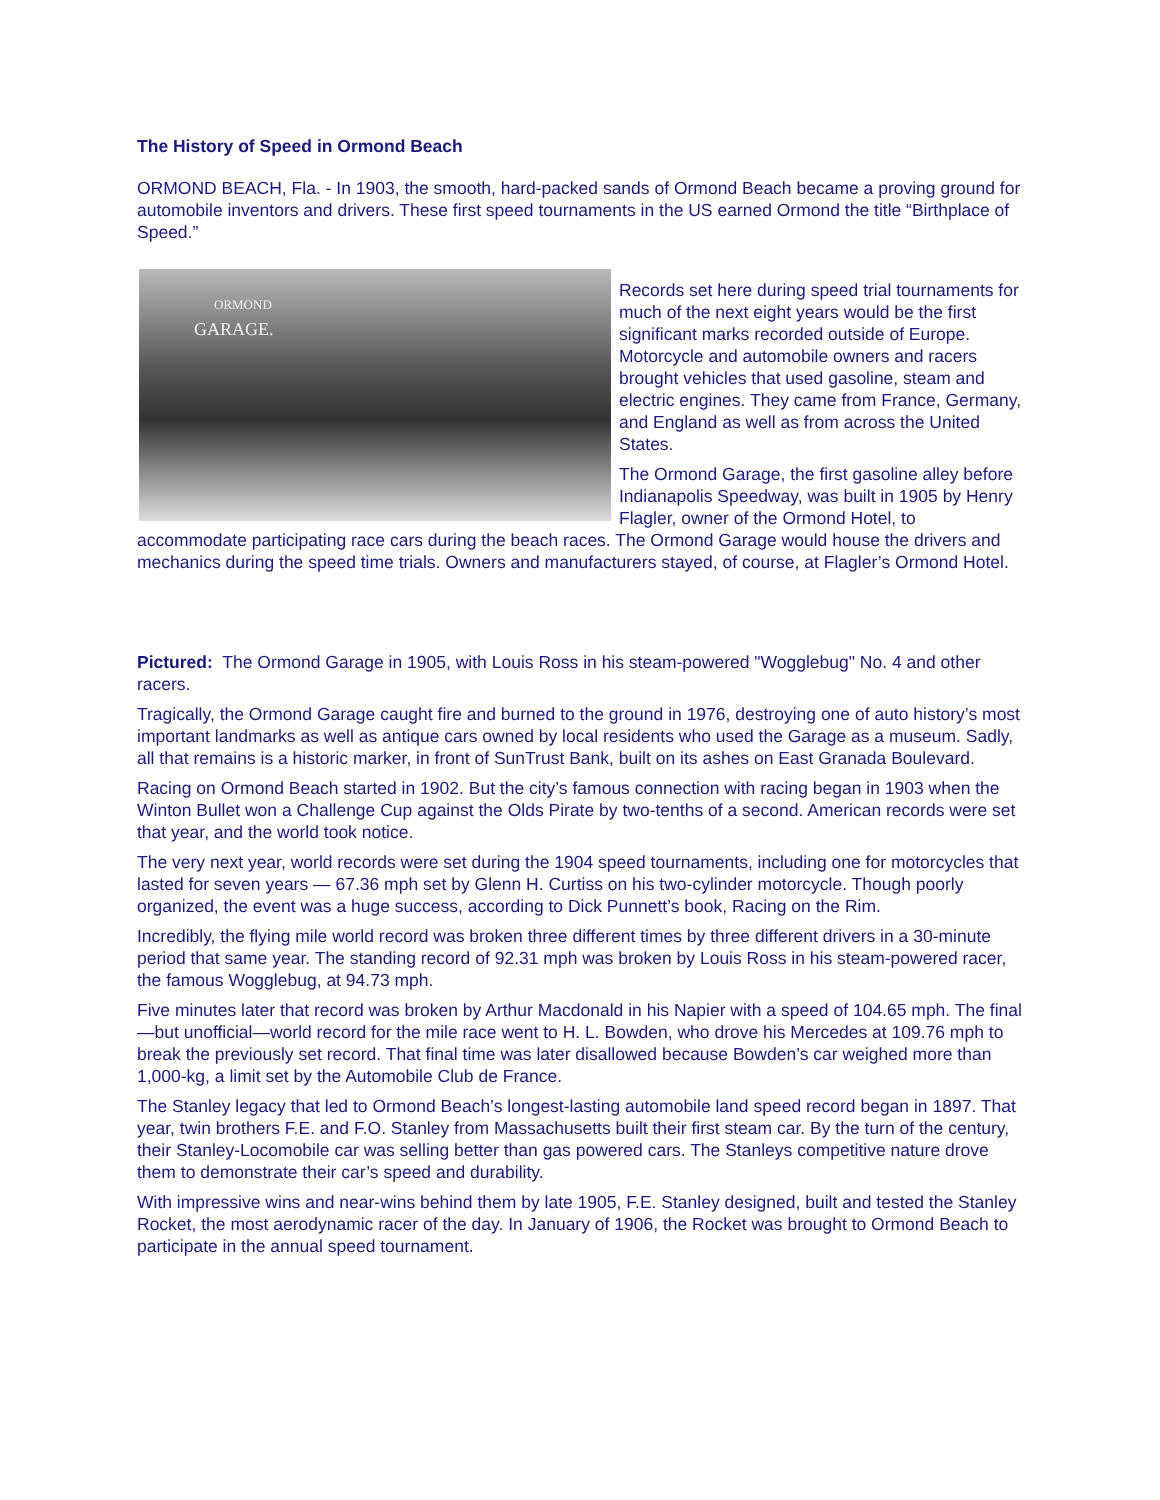The History of Speed in Ormond Beach
ORMOND BEACH, Fla. - In 1903, the smooth, hard-packed sands of Ormond Beach became a proving ground for automobile inventors and drivers. These first speed tournaments in the US earned Ormond the title “Birthplace of Speed.”
ORMOND
GARAGE.
Records set here during speed trial tournaments for much of the next eight years would be the first significant marks recorded outside of Europe. Motorcycle and automobile owners and racers brought vehicles that used gasoline, steam and electric engines. They came from France, Germany, and England as well as from across the United States.
The Ormond Garage, the first gasoline alley before Indianapolis Speedway, was built in 1905 by Henry Flagler, owner of the Ormond Hotel, to accommodate participating race cars during the beach races. The Ormond Garage would house the drivers and mechanics during the speed time trials. Owners and manufacturers stayed, of course, at Flagler’s Ormond Hotel.
Pictured: The Ormond Garage in 1905, with Louis Ross in his steam-powered "Wogglebug" No. 4 and other racers.
Tragically, the Ormond Garage caught fire and burned to the ground in 1976, destroying one of auto history’s most important landmarks as well as antique cars owned by local residents who used the Garage as a museum. Sadly, all that remains is a historic marker, in front of SunTrust Bank, built on its ashes on East Granada Boulevard.
Racing on Ormond Beach started in 1902. But the city’s famous connection with racing began in 1903 when the Winton Bullet won a Challenge Cup against the Olds Pirate by two-tenths of a second. American records were set that year, and the world took notice.
The very next year, world records were set during the 1904 speed tournaments, including one for motorcycles that lasted for seven years — 67.36 mph set by Glenn H. Curtiss on his two-cylinder motorcycle. Though poorly organized, the event was a huge success, according to Dick Punnett’s book, Racing on the Rim.
Incredibly, the flying mile world record was broken three different times by three different drivers in a 30-minute period that same year. The standing record of 92.31 mph was broken by Louis Ross in his steam-powered racer, the famous Wogglebug, at 94.73 mph.
Five minutes later that record was broken by Arthur Macdonald in his Napier with a speed of 104.65 mph. The final—but unofficial—world record for the mile race went to H. L. Bowden, who drove his Mercedes at 109.76 mph to break the previously set record. That final time was later disallowed because Bowden’s car weighed more than 1,000-kg, a limit set by the Automobile Club de France.
The Stanley legacy that led to Ormond Beach’s longest-lasting automobile land speed record began in 1897. That year, twin brothers F.E. and F.O. Stanley from Massachusetts built their first steam car. By the turn of the century, their Stanley-Locomobile car was selling better than gas powered cars. The Stanleys competitive nature drove them to demonstrate their car’s speed and durability.
With impressive wins and near-wins behind them by late 1905, F.E. Stanley designed, built and tested the Stanley Rocket, the most aerodynamic racer of the day. In January of 1906, the Rocket was brought to Ormond Beach to participate in the annual speed tournament.